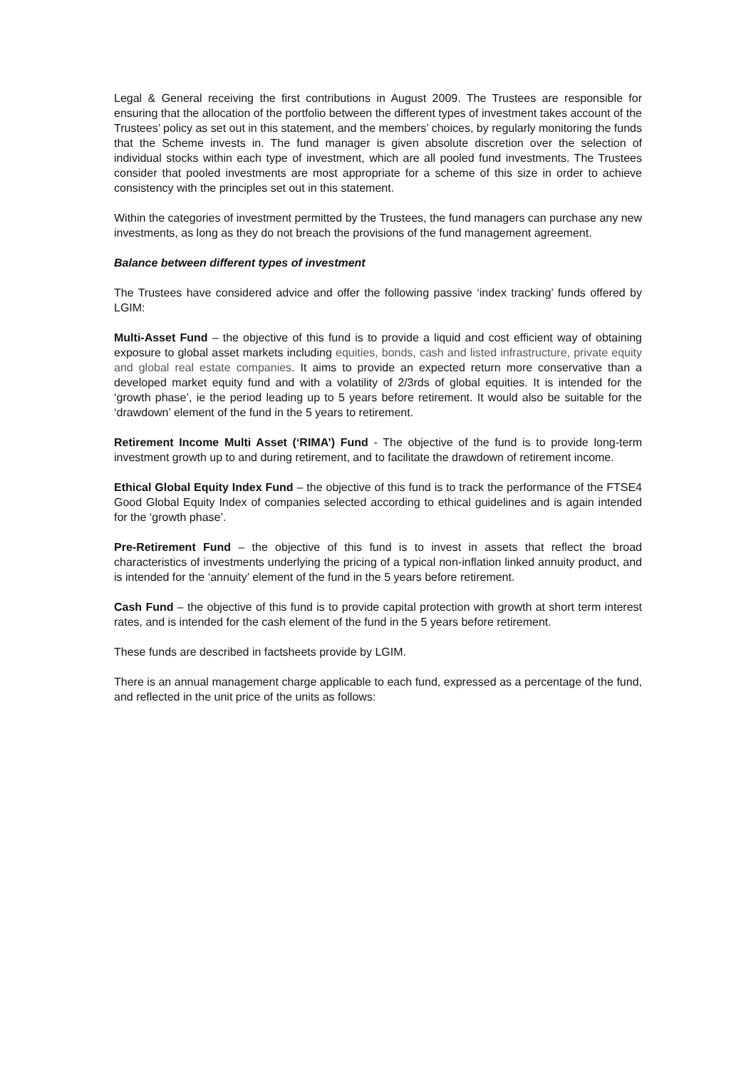Legal & General receiving the first contributions in August 2009. The Trustees are responsible for ensuring that the allocation of the portfolio between the different types of investment takes account of the Trustees’ policy as set out in this statement, and the members’ choices, by regularly monitoring the funds that the Scheme invests in. The fund manager is given absolute discretion over the selection of individual stocks within each type of investment, which are all pooled fund investments. The Trustees consider that pooled investments are most appropriate for a scheme of this size in order to achieve consistency with the principles set out in this statement.
Within the categories of investment permitted by the Trustees, the fund managers can purchase any new investments, as long as they do not breach the provisions of the fund management agreement.
Balance between different types of investment
The Trustees have considered advice and offer the following passive ‘index tracking’ funds offered by LGIM:
Multi-Asset Fund – the objective of this fund is to provide a liquid and cost efficient way of obtaining exposure to global asset markets including equities, bonds, cash and listed infrastructure, private equity and global real estate companies. It aims to provide an expected return more conservative than a developed market equity fund and with a volatility of 2/3rds of global equities. It is intended for the ‘growth phase’, ie the period leading up to 5 years before retirement. It would also be suitable for the ‘drawdown’ element of the fund in the 5 years to retirement.
Retirement Income Multi Asset (‘RIMA’) Fund - The objective of the fund is to provide long-term investment growth up to and during retirement, and to facilitate the drawdown of retirement income.
Ethical Global Equity Index Fund – the objective of this fund is to track the performance of the FTSE4 Good Global Equity Index of companies selected according to ethical guidelines and is again intended for the ‘growth phase’.
Pre-Retirement Fund – the objective of this fund is to invest in assets that reflect the broad characteristics of investments underlying the pricing of a typical non-inflation linked annuity product, and is intended for the ‘annuity’ element of the fund in the 5 years before retirement.
Cash Fund – the objective of this fund is to provide capital protection with growth at short term interest rates, and is intended for the cash element of the fund in the 5 years before retirement.
These funds are described in factsheets provide by LGIM.
There is an annual management charge applicable to each fund, expressed as a percentage of the fund, and reflected in the unit price of the units as follows: